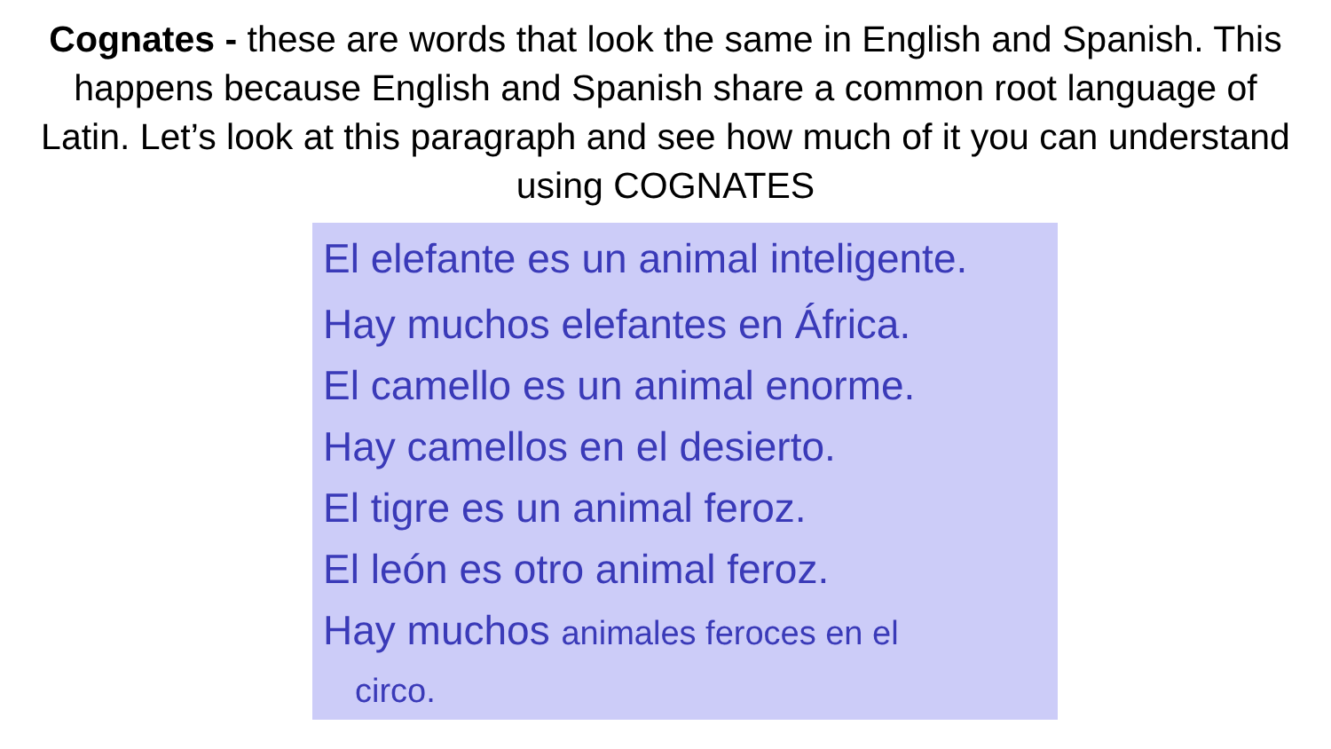Cognates - these are words that look the same in English and Spanish. This happens because English and Spanish share a common root language of Latin. Let’s look at this paragraph and see how much of it you can understand using COGNATES
El elefante es un animal inteligente.
Hay muchos elefantes en África.
El camello es un animal enorme.
Hay camellos en el desierto.
El tigre es un animal feroz.
El león es otro animal feroz.
Hay muchos animales feroces en el
circo.